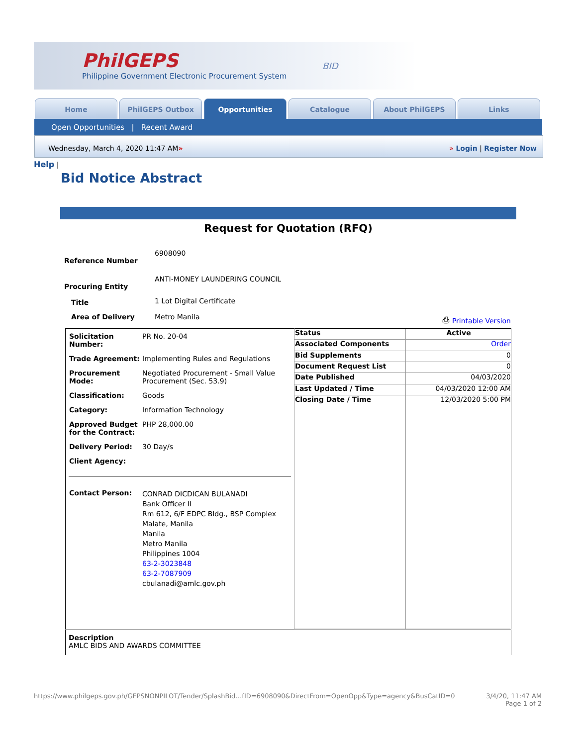PhilGEPS
Philippine Government Electronic Procurement System
BID
Home PhilGEPS Outbox Opportunities Catalogue About PhilGEPS Links
Open Opportunities | Recent Award
Wednesday, March 4, 2020 11:47 AM» » Login | Register Now
Help |
Bid Notice Abstract
Request for Quotation (RFQ)
| Reference Number | 6908090 | |
| Procuring Entity | ANTI-MONEY LAUNDERING COUNCIL | |
| Title | 1 Lot Digital Certificate | |
| Area of Delivery | Metro Manila | ⎙ Printable Version |
| / Solicitation Number: / PR No. 20-04 / / Trade Agreement: / Implementing Rules and Regulations / / Procurement Mode: / Negotiated Procurement - Small Value Procurement (Sec. 53.9) / / Classification: / Goods / / Category: / Information Technology / / Approved Budget for the Contract: / PHP 28,000.00 / / Delivery Period: / 30 Day/s / / Client Agency: / / / Contact Person: / CONRAD DICDICAN BULANADI Bank Officer II Rm 612, 6/F EDPC Bldg., BSP Complex Malate, Manila Manila Metro Manila Philippines 1004 63-2-3023848 63-2-7087909 cbulanadi@amlc.gov.ph / | / Status / Active / / Associated Components / Order / / Bid Supplements / 0 / / Document Request List / 0 / / Date Published / 04/03/2020 / / Last Updated / Time / 04/03/2020 12:00 AM / / Closing Date / Time / 12/03/2020 5:00 PM / |
| Description AMLC BIDS AND AWARDS COMMITTEE | |
https://www.philgeps.gov.ph/GEPSNONPILOT/Tender/SplashBid…fID=6908090&DirectFrom=OpenOpp&Type=agency&BusCatID=0 3/4/20, 11:47 AM
Page 1 of 2